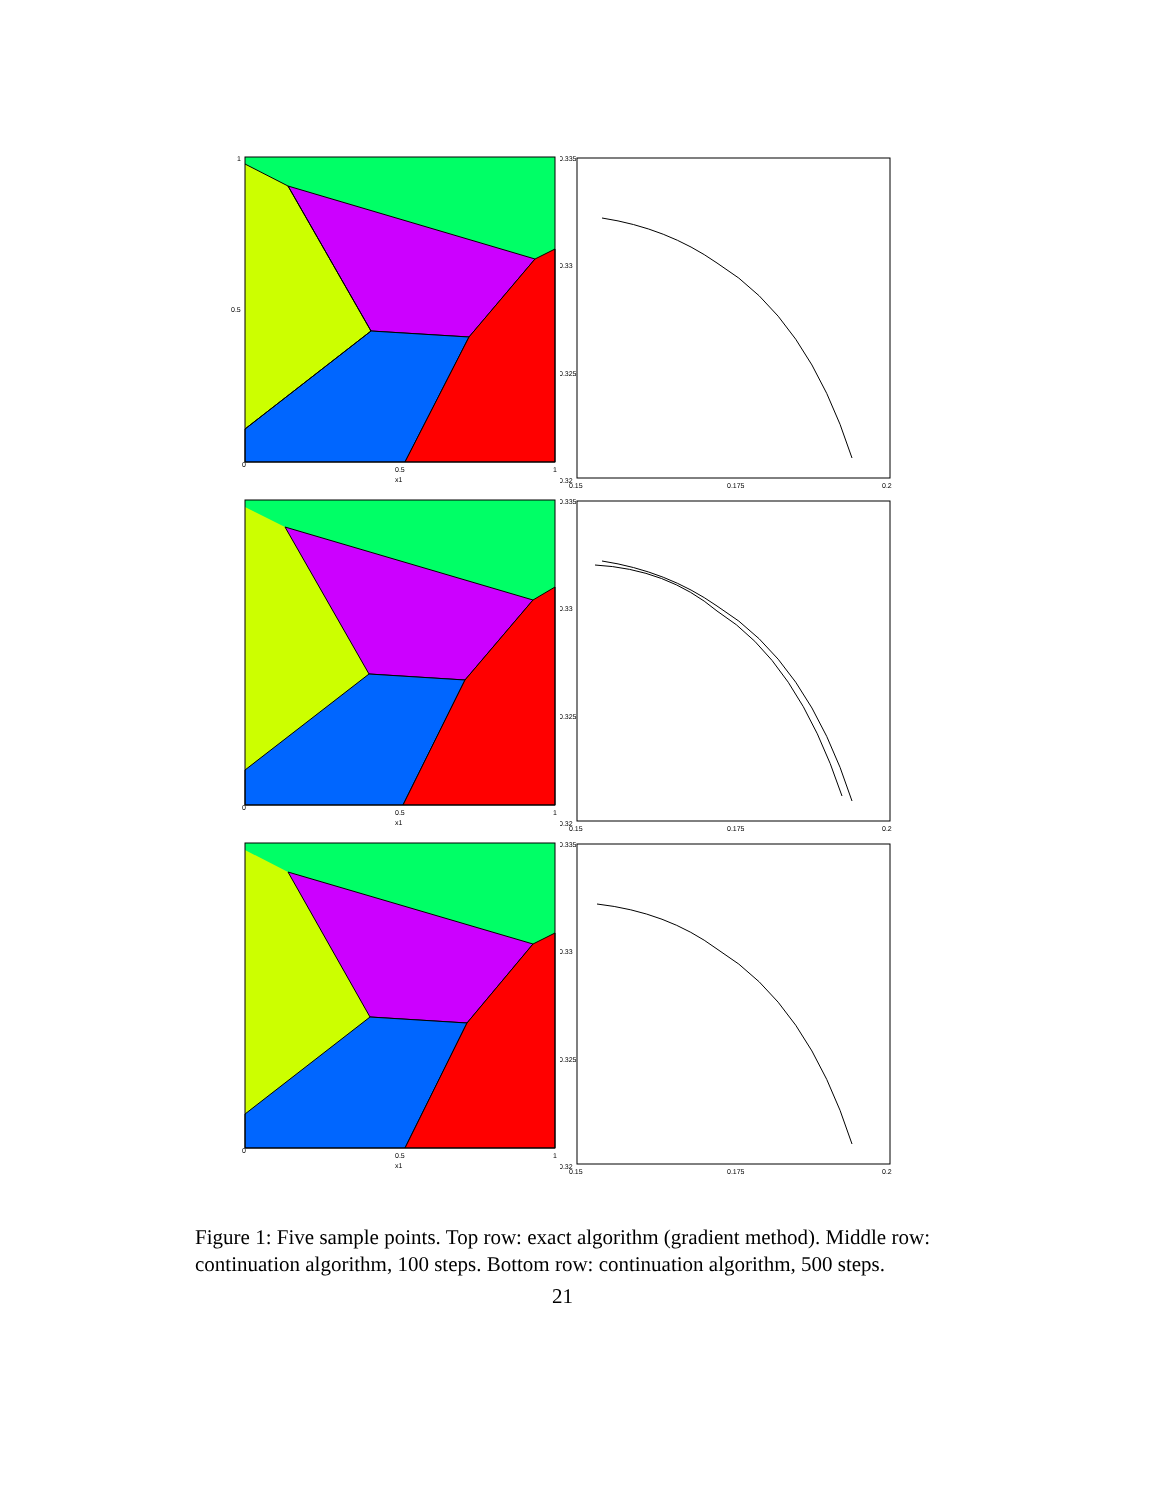0
0.5
1
1
0.5
x1
0.335
0.33
0.325
0.32
0.15
0.175
0.2
0
0.5
1
x1
0.335
0.33
0.325
0.32
0.15
0.175
0.2
0
0.5
1
x1
0.335
0.33
0.325
0.32
0.15
0.175
0.2
Figure 1: Five sample points. Top row: exact algorithm (gradient method). Middle row: continuation algorithm, 100 steps. Bottom row: continuation algorithm, 500 steps.
21